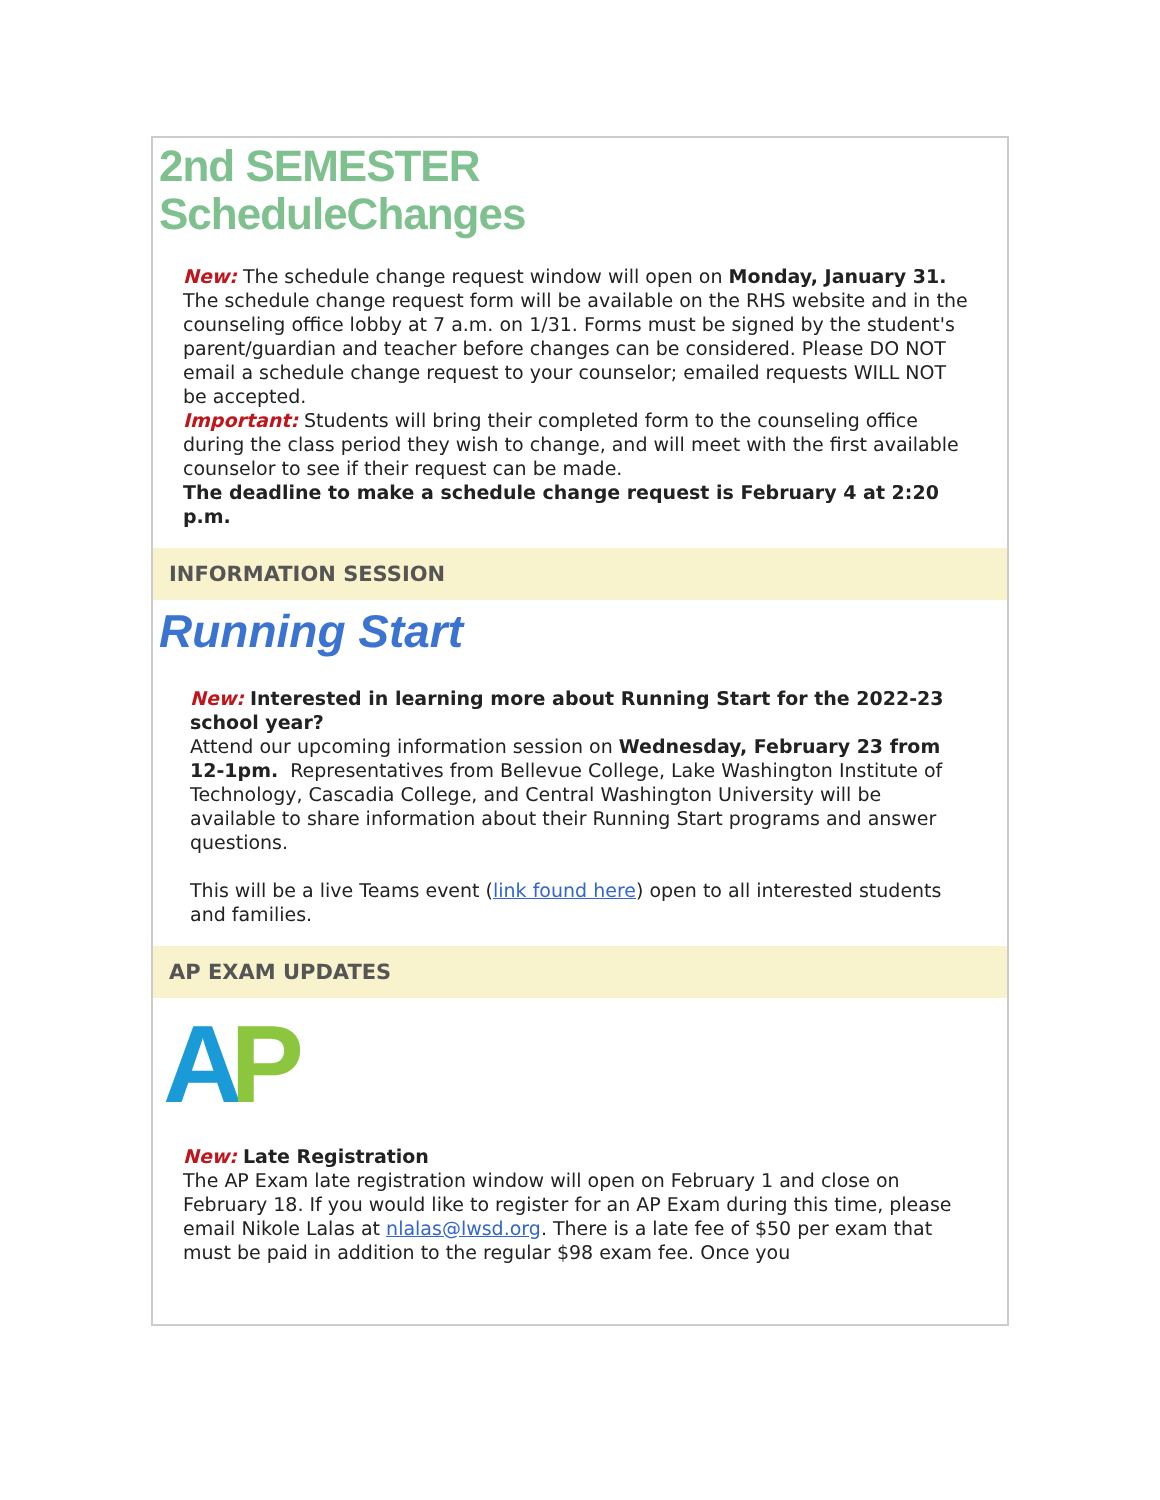2nd SEMESTER
ScheduleChanges
New: The schedule change request window will open on Monday, January 31.
The schedule change request form will be available on the RHS website and in the counseling office lobby at 7 a.m. on 1/31. Forms must be signed by the student's parent/guardian and teacher before changes can be considered. Please DO NOT email a schedule change request to your counselor; emailed requests WILL NOT be accepted.
Important: Students will bring their completed form to the counseling office during the class period they wish to change, and will meet with the first available counselor to see if their request can be made.
The deadline to make a schedule change request is February 4 at 2:20 p.m.
INFORMATION SESSION
Running Start
New: Interested in learning more about Running Start for the 2022-23 school year?
Attend our upcoming information session on Wednesday, February 23 from 12-1pm. Representatives from Bellevue College, Lake Washington Institute of Technology, Cascadia College, and Central Washington University will be available to share information about their Running Start programs and answer questions.
This will be a live Teams event (link found here) open to all interested students and families.
AP EXAM UPDATES
AP
New: Late Registration
The AP Exam late registration window will open on February 1 and close on February 18. If you would like to register for an AP Exam during this time, please email Nikole Lalas at nlalas@lwsd.org. There is a late fee of $50 per exam that must be paid in addition to the regular $98 exam fee. Once you